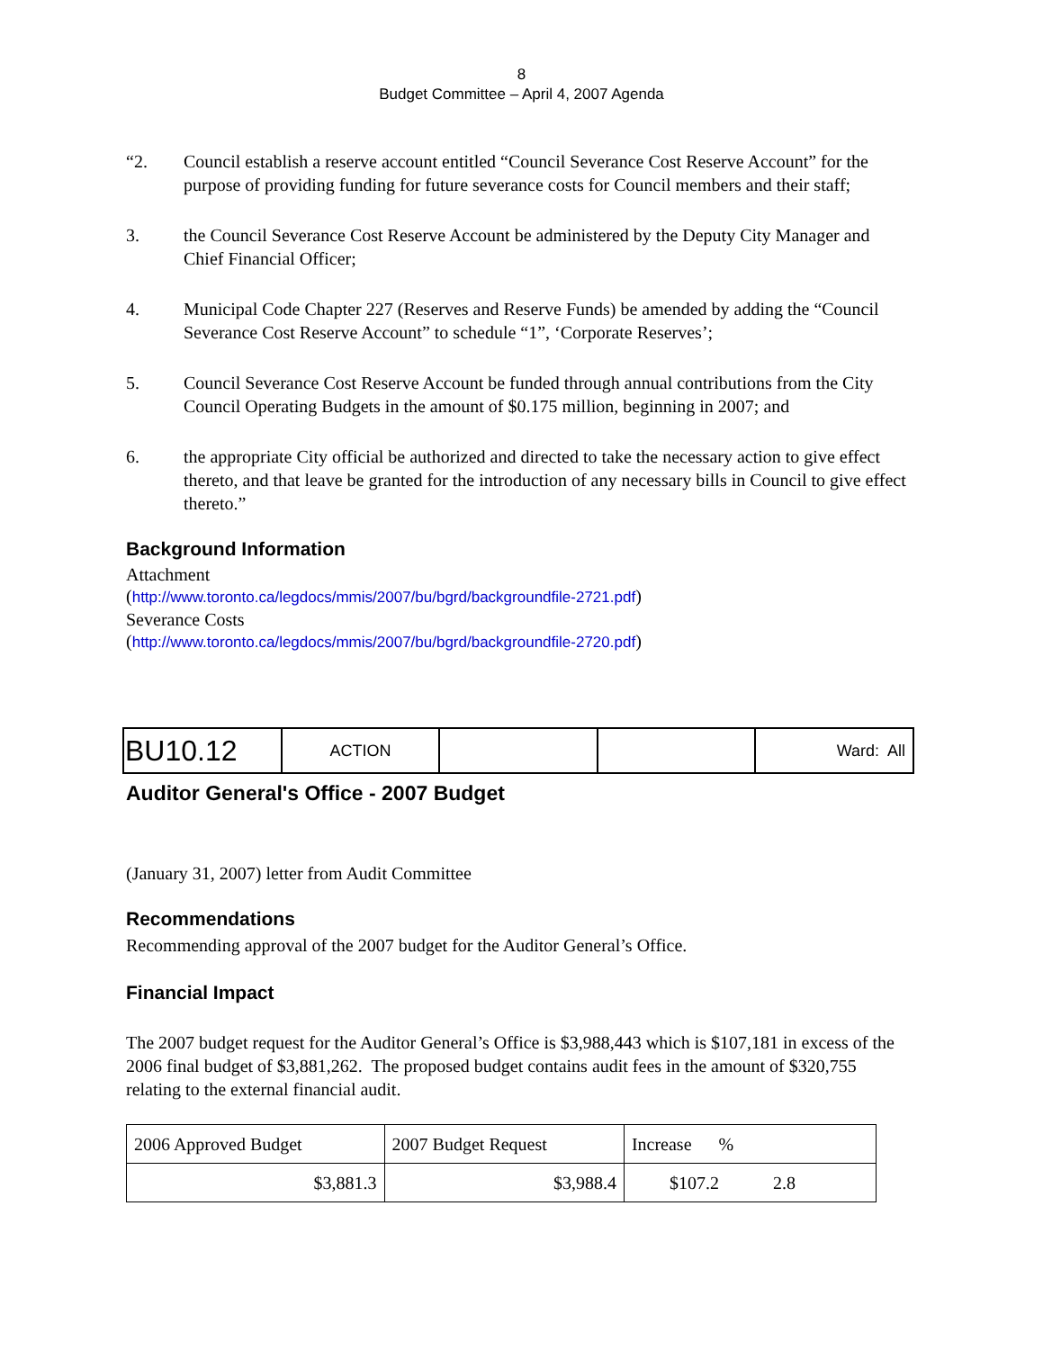8
Budget Committee – April 4, 2007 Agenda
“2. Council establish a reserve account entitled “Council Severance Cost Reserve Account” for the purpose of providing funding for future severance costs for Council members and their staff;
3. the Council Severance Cost Reserve Account be administered by the Deputy City Manager and Chief Financial Officer;
4. Municipal Code Chapter 227 (Reserves and Reserve Funds) be amended by adding the “Council Severance Cost Reserve Account” to schedule “1”, ‘Corporate Reserves’;
5. Council Severance Cost Reserve Account be funded through annual contributions from the City Council Operating Budgets in the amount of $0.175 million, beginning in 2007; and
6. the appropriate City official be authorized and directed to take the necessary action to give effect thereto, and that leave be granted for the introduction of any necessary bills in Council to give effect thereto.”
Background Information
Attachment
(http://www.toronto.ca/legdocs/mmis/2007/bu/bgrd/backgroundfile-2721.pdf)
Severance Costs
(http://www.toronto.ca/legdocs/mmis/2007/bu/bgrd/backgroundfile-2720.pdf)
| BU10.12 | ACTION | | | Ward: All |
Auditor General's Office - 2007 Budget
(January 31, 2007) letter from Audit Committee
Recommendations
Recommending approval of the 2007 budget for the Auditor General’s Office.
Financial Impact
The 2007 budget request for the Auditor General’s Office is $3,988,443 which is $107,181 in excess of the 2006 final budget of $3,881,262. The proposed budget contains audit fees in the amount of $320,755 relating to the external financial audit.
| 2006 Approved Budget | 2007 Budget Request | Increase % |
| $3,881.3 | $3,988.4 | $107.2 2.8 |